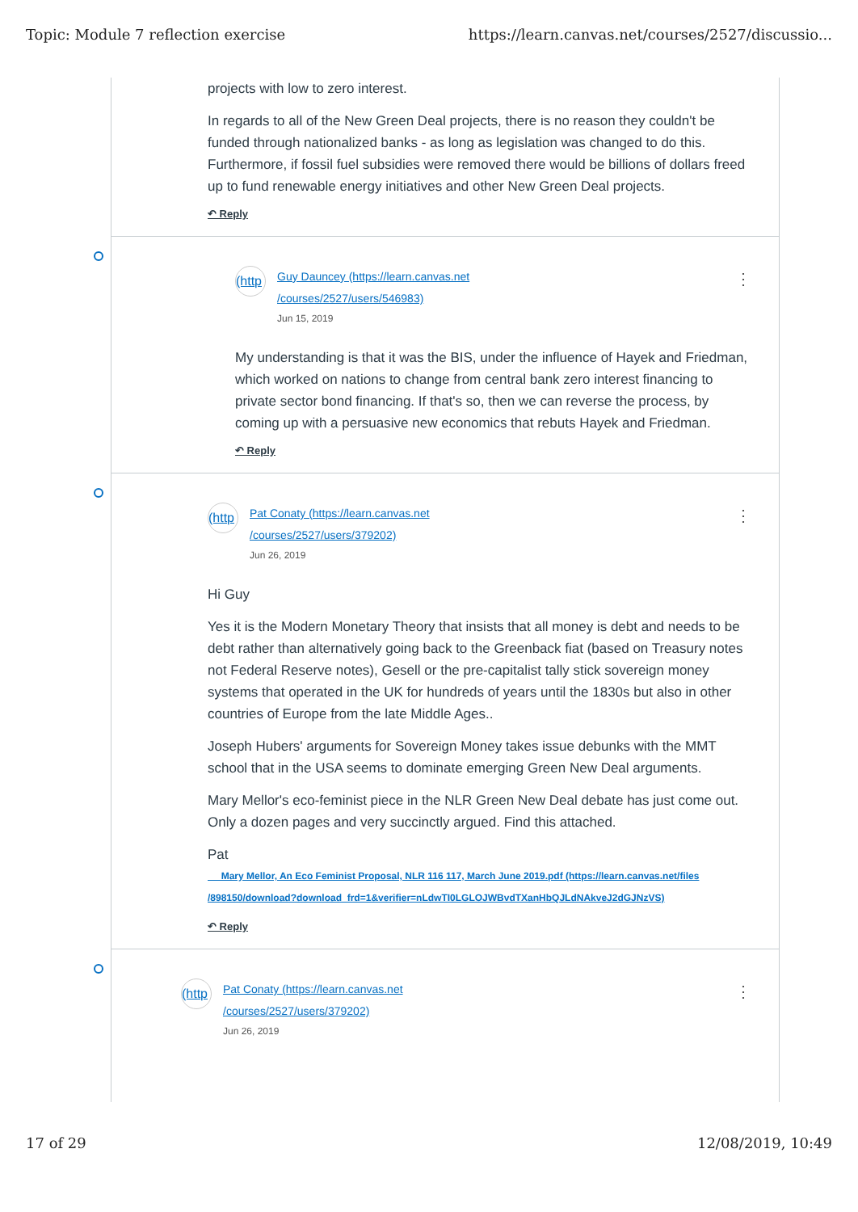Topic: Module 7 reflection exercise https://learn.canvas.net/courses/2527/discussio...
projects with low to zero interest.
In regards to all of the New Green Deal projects, there is no reason they couldn't be funded through nationalized banks - as long as legislation was changed to do this. Furthermore, if fossil fuel subsidies were removed there would be billions of dollars freed up to fund renewable energy initiatives and other New Green Deal projects.
↶ Reply
⋮
(http
Guy Dauncey (https://learn.canvas.net
/courses/2527/users/546983)
Jun 15, 2019
My understanding is that it was the BIS, under the influence of Hayek and Friedman, which worked on nations to change from central bank zero interest financing to private sector bond financing. If that's so, then we can reverse the process, by coming up with a persuasive new economics that rebuts Hayek and Friedman.
↶ Reply
⋮
(http
Pat Conaty (https://learn.canvas.net
/courses/2527/users/379202)
Jun 26, 2019
Hi Guy
Yes it is the Modern Monetary Theory that insists that all money is debt and needs to be debt rather than alternatively going back to the Greenback fiat (based on Treasury notes not Federal Reserve notes), Gesell or the pre-capitalist tally stick sovereign money systems that operated in the UK for hundreds of years until the 1830s but also in other countries of Europe from the late Middle Ages..
Joseph Hubers' arguments for Sovereign Money takes issue debunks with the MMT school that in the USA seems to dominate emerging Green New Deal arguments.
Mary Mellor's eco-feminist piece in the NLR Green New Deal debate has just come out. Only a dozen pages and very succinctly argued. Find this attached.
Pat
Mary Mellor, An Eco Feminist Proposal, NLR 116 117, March June 2019.pdf (https://learn.canvas.net/files /898150/download?download_frd=1&verifier=nLdwTI0LGLOJWBvdTXanHbQJLdNAkveJ2dGJNzVS)
↶ Reply
⋮
(http
Pat Conaty (https://learn.canvas.net
/courses/2527/users/379202)
Jun 26, 2019
17 of 29 12/08/2019, 10:49